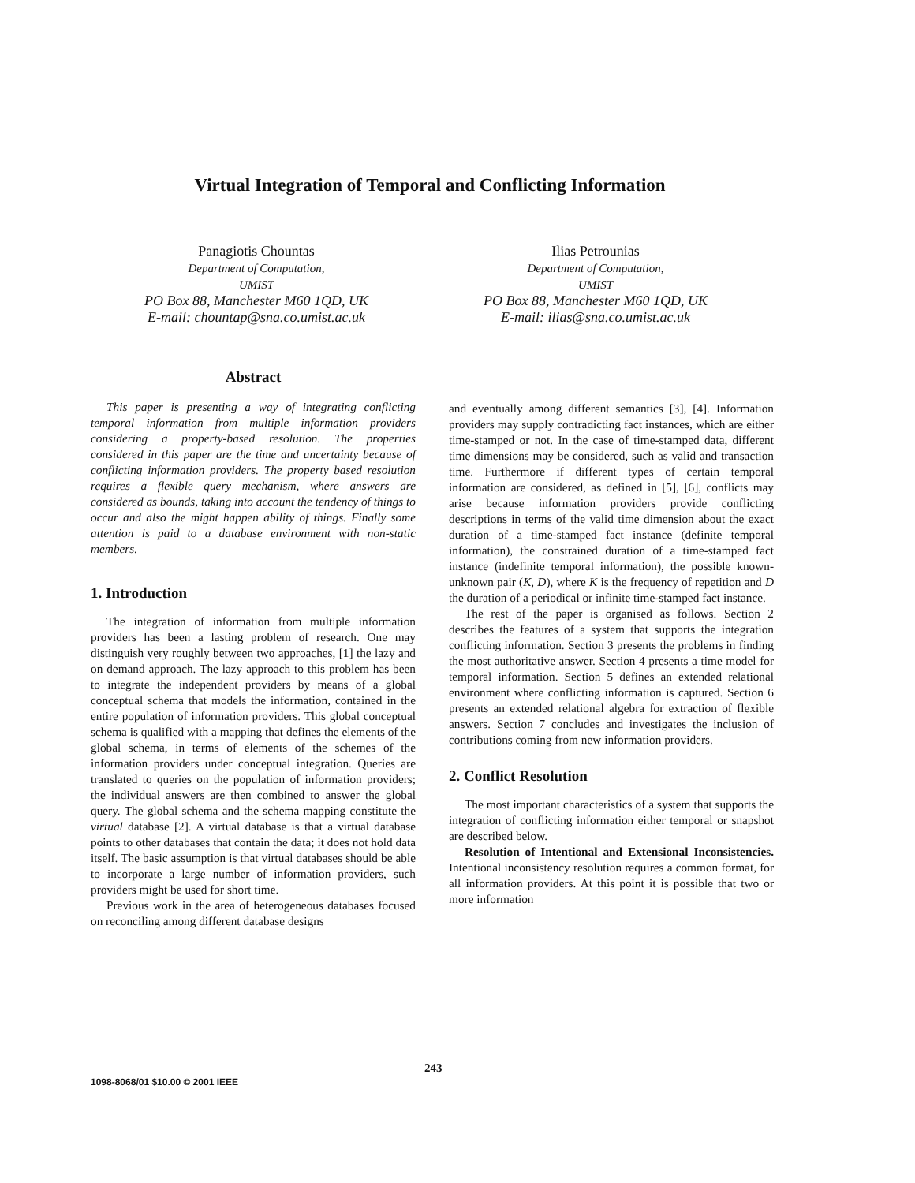Virtual Integration of Temporal and Conflicting Information
Panagiotis Chountas
Department of Computation,
UMIST
PO Box 88, Manchester M60 1QD, UK
E-mail: chountap@sna.co.umist.ac.uk
Ilias Petrounias
Department of Computation,
UMIST
PO Box 88, Manchester M60 1QD, UK
E-mail: ilias@sna.co.umist.ac.uk
Abstract
This paper is presenting a way of integrating conflicting temporal information from multiple information providers considering a property-based resolution. The properties considered in this paper are the time and uncertainty because of conflicting information providers. The property based resolution requires a flexible query mechanism, where answers are considered as bounds, taking into account the tendency of things to occur and also the might happen ability of things. Finally some attention is paid to a database environment with non-static members.
1. Introduction
The integration of information from multiple information providers has been a lasting problem of research. One may distinguish very roughly between two approaches, [1] the lazy and on demand approach. The lazy approach to this problem has been to integrate the independent providers by means of a global conceptual schema that models the information, contained in the entire population of information providers. This global conceptual schema is qualified with a mapping that defines the elements of the global schema, in terms of elements of the schemes of the information providers under conceptual integration. Queries are translated to queries on the population of information providers; the individual answers are then combined to answer the global query. The global schema and the schema mapping constitute the virtual database [2]. A virtual database is that a virtual database points to other databases that contain the data; it does not hold data itself. The basic assumption is that virtual databases should be able to incorporate a large number of information providers, such providers might be used for short time.
Previous work in the area of heterogeneous databases focused on reconciling among different database designs
and eventually among different semantics [3], [4]. Information providers may supply contradicting fact instances, which are either time-stamped or not. In the case of time-stamped data, different time dimensions may be considered, such as valid and transaction time. Furthermore if different types of certain temporal information are considered, as defined in [5], [6], conflicts may arise because information providers provide conflicting descriptions in terms of the valid time dimension about the exact duration of a time-stamped fact instance (definite temporal information), the constrained duration of a time-stamped fact instance (indefinite temporal information), the possible known-unknown pair (K, D), where K is the frequency of repetition and D the duration of a periodical or infinite time-stamped fact instance.
The rest of the paper is organised as follows. Section 2 describes the features of a system that supports the integration conflicting information. Section 3 presents the problems in finding the most authoritative answer. Section 4 presents a time model for temporal information. Section 5 defines an extended relational environment where conflicting information is captured. Section 6 presents an extended relational algebra for extraction of flexible answers. Section 7 concludes and investigates the inclusion of contributions coming from new information providers.
2. Conflict Resolution
The most important characteristics of a system that supports the integration of conflicting information either temporal or snapshot are described below.
Resolution of Intentional and Extensional Inconsistencies. Intentional inconsistency resolution requires a common format, for all information providers. At this point it is possible that two or more information
243
1098-8068/01 $10.00 © 2001 IEEE